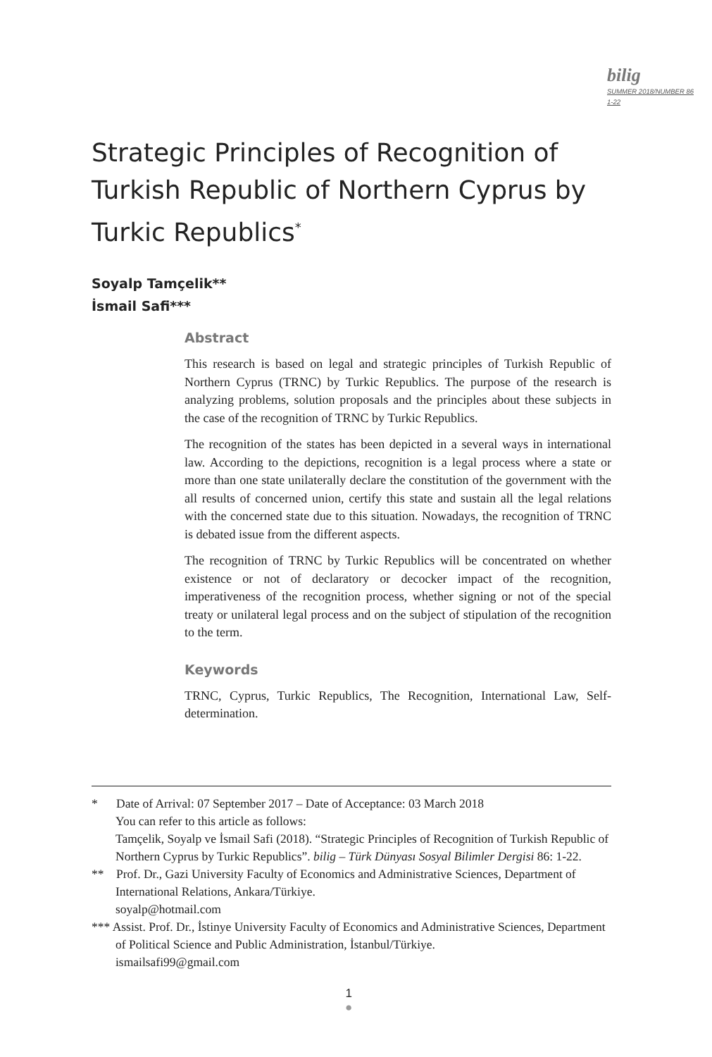bilig
SUMMER 2018/NUMBER 86
1-22
Strategic Principles of Recognition of Turkish Republic of Northern Cyprus by Turkic Republics<sup>*</sup>
Soyalp Tamçelik**
İsmail Safi***
Abstract
This research is based on legal and strategic principles of Turkish Republic of Northern Cyprus (TRNC) by Turkic Republics. The purpose of the research is analyzing problems, solution proposals and the principles about these subjects in the case of the recognition of TRNC by Turkic Republics.
The recognition of the states has been depicted in a several ways in international law. According to the depictions, recognition is a legal process where a state or more than one state unilaterally declare the constitution of the government with the all results of concerned union, certify this state and sustain all the legal relations with the concerned state due to this situation. Nowadays, the recognition of TRNC is debated issue from the different aspects.
The recognition of TRNC by Turkic Republics will be concentrated on whether existence or not of declaratory or decocker impact of the recognition, imperativeness of the recognition process, whether signing or not of the special treaty or unilateral legal process and on the subject of stipulation of the recognition to the term.
Keywords
TRNC, Cyprus, Turkic Republics, The Recognition, International Law, Self-determination.
* Date of Arrival: 07 September 2017 – Date of Acceptance: 03 March 2018
You can refer to this article as follows:
Tamçelik, Soyalp ve İsmail Safi (2018). “Strategic Principles of Recognition of Turkish Republic of Northern Cyprus by Turkic Republics”. bilig – Türk Dünyası Sosyal Bilimler Dergisi 86: 1-22.
** Prof. Dr., Gazi University Faculty of Economics and Administrative Sciences, Department of International Relations, Ankara/Türkiye.
soyalp@hotmail.com
*** Assist. Prof. Dr., İstinye University Faculty of Economics and Administrative Sciences, Department of Political Science and Public Administration, İstanbul/Türkiye.
ismailsafi99@gmail.com
1
●